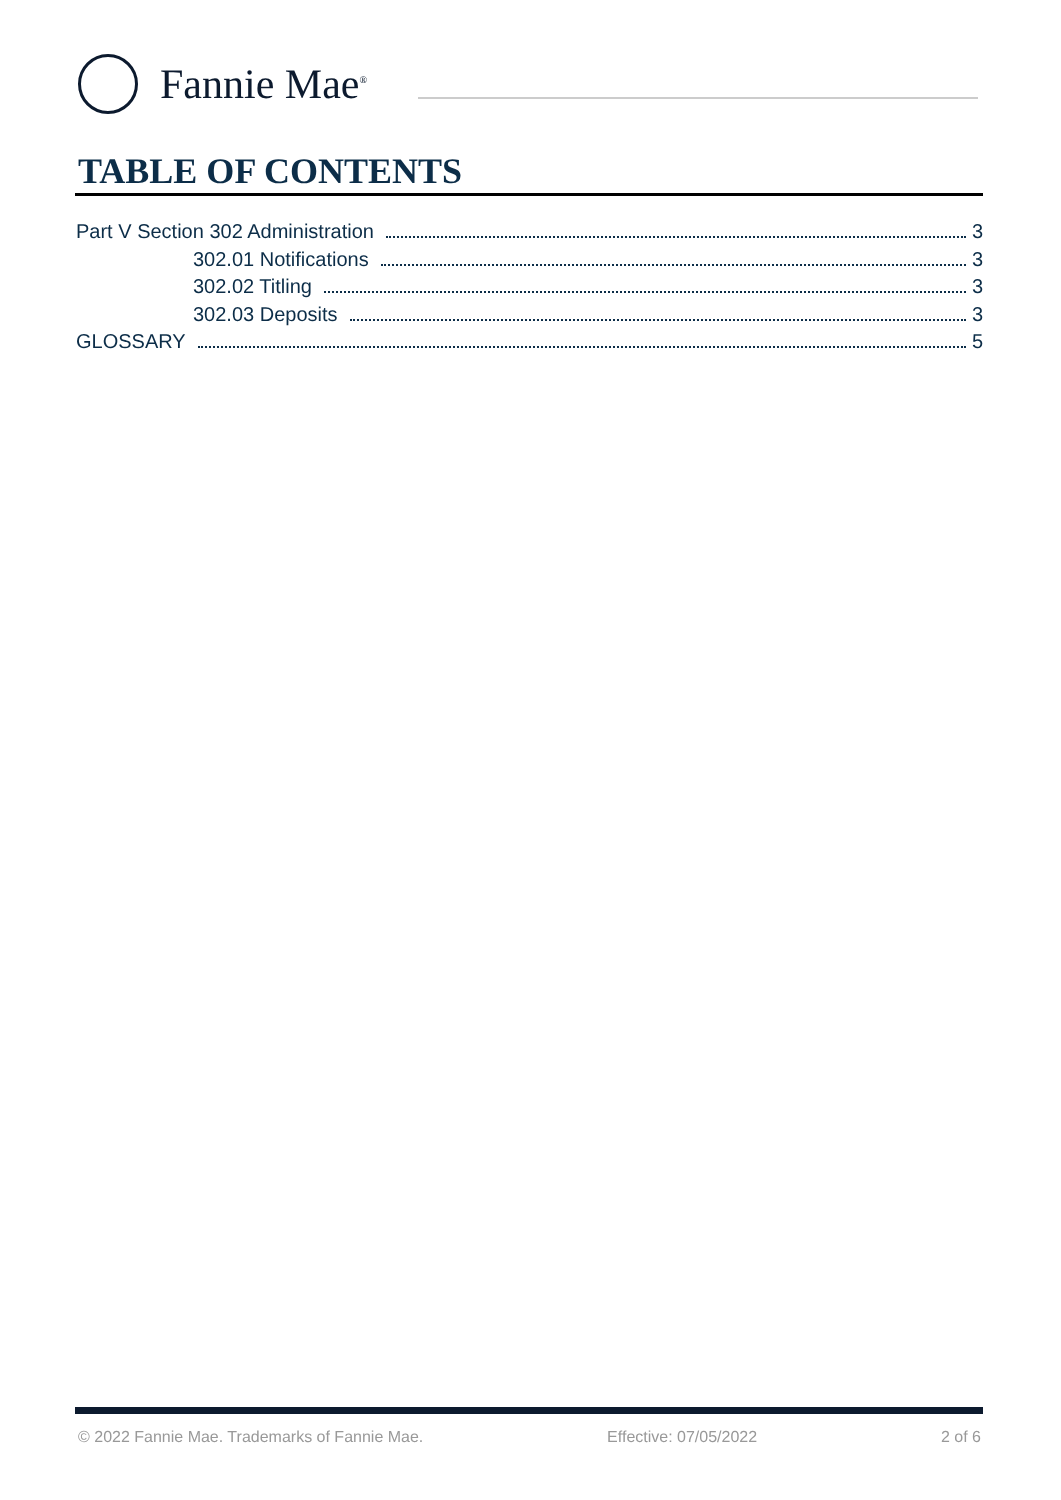Fannie Mae<sup>®</sup>
TABLE OF CONTENTS
Part V Section 302 Administration 3
302.01 Notifications 3
302.02 Titling 3
302.03 Deposits 3
GLOSSARY 5
© 2022 Fannie Mae. Trademarks of Fannie Mae. Effective: 07/05/2022 2 of 6